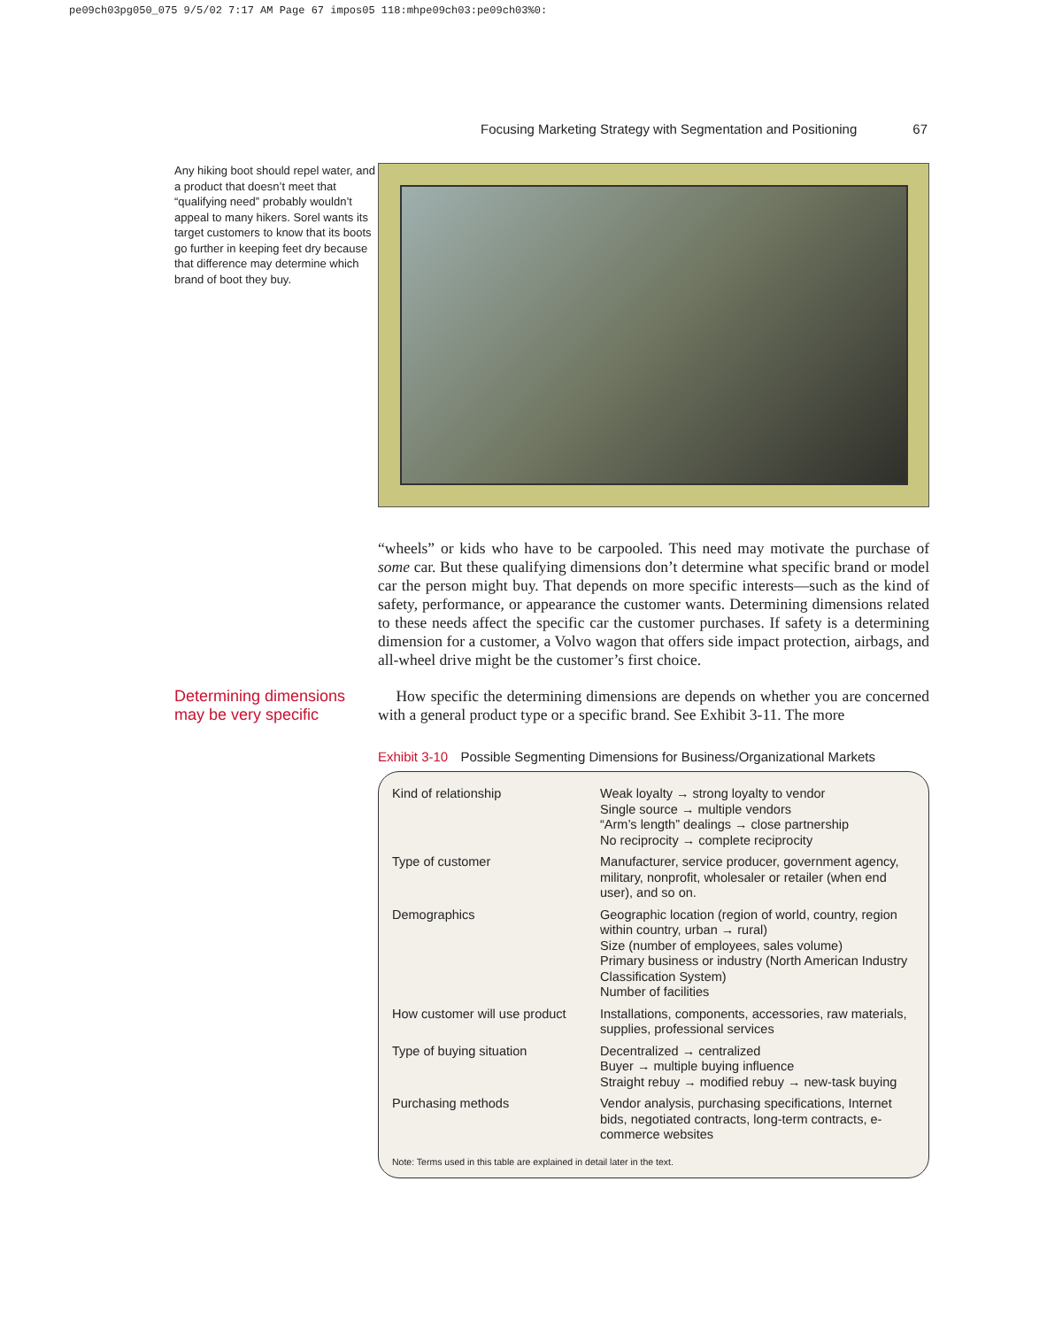pe09ch03pg050_075 9/5/02 7:17 AM Page 67 impos05 118:mhpe09ch03:pe09ch03%0:
Focusing Marketing Strategy with Segmentation and Positioning 67
Any hiking boot should repel water, and a product that doesn’t meet that “qualifying need” probably wouldn’t appeal to many hikers. Sorel wants its target customers to know that its boots go further in keeping feet dry because that difference may determine which brand of boot they buy.
“wheels” or kids who have to be carpooled. This need may motivate the purchase of some car. But these qualifying dimensions don’t determine what specific brand or model car the person might buy. That depends on more specific interests—such as the kind of safety, performance, or appearance the customer wants. Determining dimensions related to these needs affect the specific car the customer purchases. If safety is a determining dimension for a customer, a Volvo wagon that offers side impact protection, airbags, and all-wheel drive might be the customer’s first choice.
Determining dimensions may be very specific
How specific the determining dimensions are depends on whether you are concerned with a general product type or a specific brand. See Exhibit 3-11. The more
Exhibit 3-10 Possible Segmenting Dimensions for Business/Organizational Markets
| Kind of relationship | Weak loyalty → strong loyalty to vendor Single source → multiple vendors “Arm’s length” dealings → close partnership No reciprocity → complete reciprocity |
| Type of customer | Manufacturer, service producer, government agency, military, nonprofit, wholesaler or retailer (when end user), and so on. |
| Demographics | Geographic location (region of world, country, region within country, urban → rural) Size (number of employees, sales volume) Primary business or industry (North American Industry Classification System) Number of facilities |
| How customer will use product | Installations, components, accessories, raw materials, supplies, professional services |
| Type of buying situation | Decentralized → centralized Buyer → multiple buying influence Straight rebuy → modified rebuy → new-task buying |
| Purchasing methods | Vendor analysis, purchasing specifications, Internet bids, negotiated contracts, long-term contracts, e-commerce websites |
Note: Terms used in this table are explained in detail later in the text.